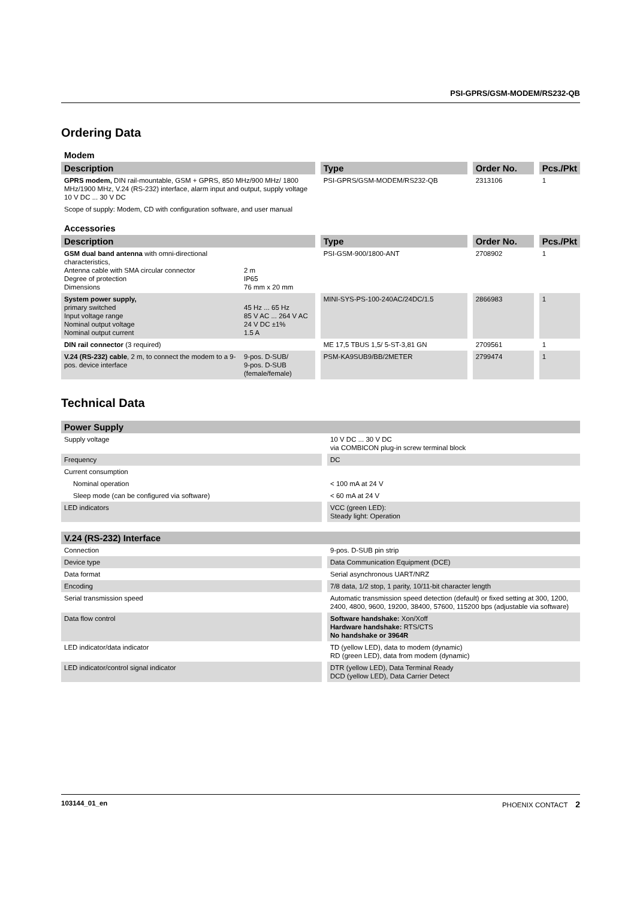PSI-GPRS/GSM-MODEM/RS232-QB
Ordering Data
Modem
| Description | Type | Order No. | Pcs./Pkt |
| --- | --- | --- | --- |
| GPRS modem, DIN rail-mountable, GSM + GPRS, 850 MHz/900 MHz/ 1800 MHz/1900 MHz, V.24 (RS-232) interface, alarm input and output, supply voltage 10 V DC ... 30 V DC | PSI-GPRS/GSM-MODEM/RS232-QB | 2313106 | 1 |
| Scope of supply: Modem, CD with configuration software, and user manual | | | |
Accessories
| Description | | Type | Order No. | Pcs./Pkt |
| --- | --- | --- | --- | --- |
| GSM dual band antenna with omni-directional characteristics, Antenna cable with SMA circular connector Degree of protection Dimensions | 2 m IP65 76 mm x 20 mm | PSI-GSM-900/1800-ANT | 2708902 | 1 |
| System power supply, primary switched Input voltage range Nominal output voltage Nominal output current | 45 Hz ... 65 Hz 85 V AC ... 264 V AC 24 V DC ±1% 1.5 A | MINI-SYS-PS-100-240AC/24DC/1.5 | 2866983 | 1 |
| DIN rail connector (3 required) | | ME 17,5 TBUS 1,5/ 5-ST-3,81 GN | 2709561 | 1 |
| V.24 (RS-232) cable , 2 m, to connect the modem to a 9-pos. device interface | 9-pos. D-SUB/ 9-pos. D-SUB (female/female) | PSM-KA9SUB9/BB/2METER | 2799474 | 1 |
Technical Data
| Power Supply | |
| --- | --- |
| Supply voltage | 10 V DC ... 30 V DC via COMBICON plug-in screw terminal block |
| Frequency | DC |
| Current consumption | |
| Nominal operation | < 100 mA at 24 V |
| Sleep mode (can be configured via software) | < 60 mA at 24 V |
| LED indicators | VCC (green LED): Steady light: Operation |
| V.24 (RS-232) Interface | |
| --- | --- |
| Connection | 9-pos. D-SUB pin strip |
| Device type | Data Communication Equipment (DCE) |
| Data format | Serial asynchronous UART/NRZ |
| Encoding | 7/8 data, 1/2 stop, 1 parity, 10/11-bit character length |
| Serial transmission speed | Automatic transmission speed detection (default) or fixed setting at 300, 1200, 2400, 4800, 9600, 19200, 38400, 57600, 115200 bps (adjustable via software) |
| Data flow control | Software handshake: Xon/Xoff Hardware handshake: RTS/CTS No handshake or 3964R |
| LED indicator/data indicator | TD (yellow LED), data to modem (dynamic) RD (green LED), data from modem (dynamic) |
| LED indicator/control signal indicator | DTR (yellow LED), Data Terminal Ready DCD (yellow LED), Data Carrier Detect |
103144_01_en PHOENIX CONTACT 2